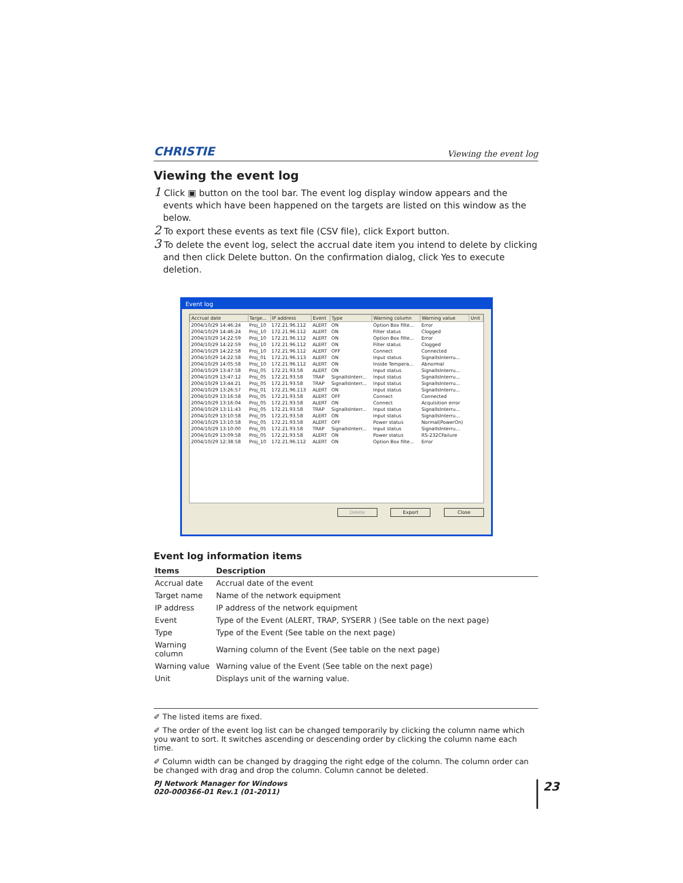CHRISTIE Viewing the event log
Viewing the event log
1 Click ▣ button on the tool bar. The event log display window appears and the events which have been happened on the targets are listed on this window as the below.
2 To export these events as text file (CSV file), click Export button.
3 To delete the event log, select the accrual date item you intend to delete by clicking and then click Delete button. On the confirmation dialog, click Yes to execute deletion.
Event log
| Accrual date | Targe... | IP address | Event | Type | Warning column | Warning value | Unit |
| --- | --- | --- | --- | --- | --- | --- | --- |
| 2004/10/29 14:46:24 | Proj_10 | 172.21.96.112 | ALERT | ON | Option Box filte... | Error | |
| 2004/10/29 14:46:24 | Proj_10 | 172.21.96.112 | ALERT | ON | Filter status | Clogged | |
| 2004/10/29 14:22:59 | Proj_10 | 172.21.96.112 | ALERT | ON | Option Box filte... | Error | |
| 2004/10/29 14:22:59 | Proj_10 | 172.21.96.112 | ALERT | ON | Filter status | Clogged | |
| 2004/10/29 14:22:58 | Proj_10 | 172.21.96.112 | ALERT | OFF | Connect | Connected | |
| 2004/10/29 14:22:58 | Proj_01 | 172.21.96.113 | ALERT | ON | Input status | SignalIsInterru... | |
| 2004/10/29 14:05:58 | Proj_10 | 172.21.96.112 | ALERT | ON | Inside Tempera... | Abnormal | |
| 2004/10/29 13:47:58 | Proj_05 | 172.21.93.58 | ALERT | ON | Input status | SignalIsInterru... | |
| 2004/10/29 13:47:12 | Proj_05 | 172.21.93.58 | TRAP | SignalIsInterr... | Input status | SignalIsInterru... | |
| 2004/10/29 13:44:21 | Proj_05 | 172.21.93.58 | TRAP | SignalIsInterr... | Input status | SignalIsInterru... | |
| 2004/10/29 13:26:57 | Proj_01 | 172.21.96.113 | ALERT | ON | Input status | SignalIsInterru... | |
| 2004/10/29 13:16:58 | Proj_05 | 172.21.93.58 | ALERT | OFF | Connect | Connected | |
| 2004/10/29 13:16:04 | Proj_05 | 172.21.93.58 | ALERT | ON | Connect | Acquisition error | |
| 2004/10/29 13:11:43 | Proj_05 | 172.21.93.58 | TRAP | SignalIsInterr... | Input status | SignalIsInterru... | |
| 2004/10/29 13:10:58 | Proj_05 | 172.21.93.58 | ALERT | ON | Input status | SignalIsInterru... | |
| 2004/10/29 13:10:58 | Proj_05 | 172.21.93.58 | ALERT | OFF | Power status | Normal(PowerOn) | |
| 2004/10/29 13:10:00 | Proj_05 | 172.21.93.58 | TRAP | SignalIsInterr... | Input status | SignalIsInterru... | |
| 2004/10/29 13:09:58 | Proj_05 | 172.21.93.58 | ALERT | ON | Power status | RS-232CFailure | |
| 2004/10/29 12:38:58 | Proj_10 | 172.21.96.112 | ALERT | ON | Option Box filte... | Error | |
Delete Export Close
Event log information items
| Items | Description |
| --- | --- |
| Accrual date | Accrual date of the event |
| Target name | Name of the network equipment |
| IP address | IP address of the network equipment |
| Event | Type of the Event (ALERT, TRAP, SYSERR ) (See table on the next page) |
| Type | Type of the Event (See table on the next page) |
| Warning column | Warning column of the Event (See table on the next page) |
| Warning value | Warning value of the Event (See table on the next page) |
| Unit | Displays unit of the warning value. |
✐ The listed items are fixed.
✐ The order of the event log list can be changed temporarily by clicking the column name which you want to sort. It switches ascending or descending order by clicking the column name each time.
✐ Column width can be changed by dragging the right edge of the column. The column order can be changed with drag and drop the column. Column cannot be deleted.
PJ Network Manager for Windows
020-000366-01 Rev.1 (01-2011)
23